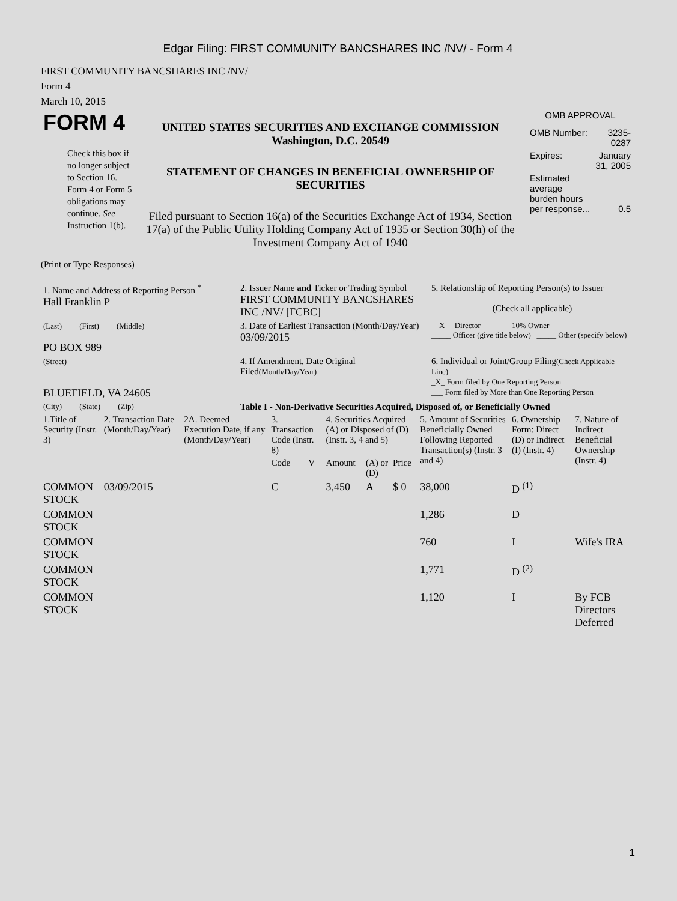Edgar Filing: FIRST COMMUNITY BANCSHARES INC /NV/ - Form 4
FIRST COMMUNITY BANCSHARES INC /NV/
Form 4
March 10, 2015
| FORM 4 Check this box if no longer subject to Section 16. Form 4 or Form 5 obligations may continue. See Instruction 1(b). | UNITED STATES SECURITIES AND EXCHANGE COMMISSION Washington, D.C. 20549 STATEMENT OF CHANGES IN BENEFICIAL OWNERSHIP OF SECURITIES Filed pursuant to Section 16(a) of the Securities Exchange Act of 1934, Section 17(a) of the Public Utility Holding Company Act of 1935 or Section 30(h) of the Investment Company Act of 1940 | OMB APPROVAL / OMB Number: / 3235-0287 / / Expires: / January 31, 2005 / / Estimated average burden hours per response... / 0.5 / |
(Print or Type Responses)
| 1. Name and Address of Reporting Person <sup>*</sup> Hall Franklin P | 2. Issuer Name and Ticker or Trading Symbol FIRST COMMUNITY BANCSHARES INC /NV/ [FCBC] | 5. Relationship of Reporting Person(s) to Issuer (Check all applicable) |
| (Last) (First) (Middle) PO BOX 989 | 3. Date of Earliest Transaction (Month/Day/Year) 03/09/2015 | __X__ Director _____ 10% Owner _____ Officer (give title below) _____ Other (specify below) |
| (Street) BLUEFIELD, VA 24605 | 4. If Amendment, Date Original Filed (Month/Day/Year) | 6. Individual or Joint/Group Filing (Check Applicable Line) _X_ Form filed by One Reporting Person ___ Form filed by More than One Reporting Person |
| (City) (State) (Zip) | Table I - Non-Derivative Securities Acquired, Disposed of, or Beneficially Owned | |
| 1.Title of Security (Instr. 3) | 2. Transaction Date (Month/Day/Year) | 2A. Deemed Execution Date, if any (Month/Day/Year) | 3. Transaction Code (Instr. 8) | | 4. Securities Acquired (A) or Disposed of (D) (Instr. 3, 4 and 5) | | | 5. Amount of Securities Beneficially Owned Following Reported Transaction(s) (Instr. 3 and 4) | 6. Ownership Form: Direct (D) or Indirect (I) (Instr. 4) | 7. Nature of Indirect Beneficial Ownership (Instr. 4) |
| --- | --- | --- | --- | --- | --- | --- | --- | --- | --- | --- |
| | | | Code | V | Amount | (A) or (D) | Price | | | |
| COMMON STOCK | 03/09/2015 | | C | | 3,450 | A | $ 0 | 38,000 | D <sup>(1)</sup> | |
| COMMON STOCK | | | | | | | | 1,286 | D | |
| COMMON STOCK | | | | | | | | 760 | I | Wife's IRA |
| COMMON STOCK | | | | | | | | 1,771 | D <sup>(2)</sup> | |
| COMMON STOCK | | | | | | | | 1,120 | I | By FCB Directors Deferred |
1